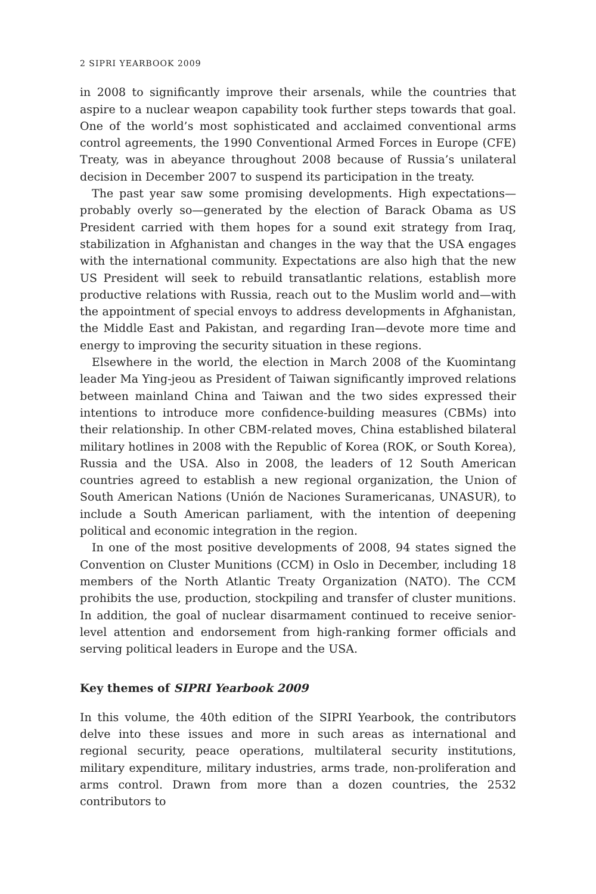2 SIPRI YEARBOOK 2009
in 2008 to significantly improve their arsenals, while the countries that aspire to a nuclear weapon capability took further steps towards that goal. One of the world’s most sophisticated and acclaimed conventional arms control agreements, the 1990 Conventional Armed Forces in Europe (CFE) Treaty, was in abeyance throughout 2008 because of Russia’s unilateral decision in December 2007 to suspend its participation in the treaty.
The past year saw some promising developments. High expectations—probably overly so—generated by the election of Barack Obama as US President carried with them hopes for a sound exit strategy from Iraq, stabilization in Afghanistan and changes in the way that the USA engages with the international community. Expectations are also high that the new US President will seek to rebuild transatlantic relations, establish more productive relations with Russia, reach out to the Muslim world and—with the appointment of special envoys to address developments in Afghanistan, the Middle East and Pakistan, and regarding Iran—devote more time and energy to improving the security situation in these regions.
Elsewhere in the world, the election in March 2008 of the Kuomintang leader Ma Ying-jeou as President of Taiwan significantly improved relations between mainland China and Taiwan and the two sides expressed their intentions to introduce more confidence-building measures (CBMs) into their relationship. In other CBM-related moves, China established bilateral military hotlines in 2008 with the Republic of Korea (ROK, or South Korea), Russia and the USA. Also in 2008, the leaders of 12 South American countries agreed to establish a new regional organization, the Union of South American Nations (Unión de Naciones Suramericanas, UNASUR), to include a South American parliament, with the intention of deepening political and economic integration in the region.
In one of the most positive developments of 2008, 94 states signed the Convention on Cluster Munitions (CCM) in Oslo in December, including 18 members of the North Atlantic Treaty Organization (NATO). The CCM prohibits the use, production, stockpiling and transfer of cluster munitions. In addition, the goal of nuclear disarmament continued to receive senior-level attention and endorsement from high-ranking former officials and serving political leaders in Europe and the USA.
Key themes of SIPRI Yearbook 2009
In this volume, the 40th edition of the SIPRI Yearbook, the contributors delve into these issues and more in such areas as international and regional security, peace operations, multilateral security institutions, military expenditure, military industries, arms trade, non-proliferation and arms control. Drawn from more than a dozen countries, the 2532 contributors to